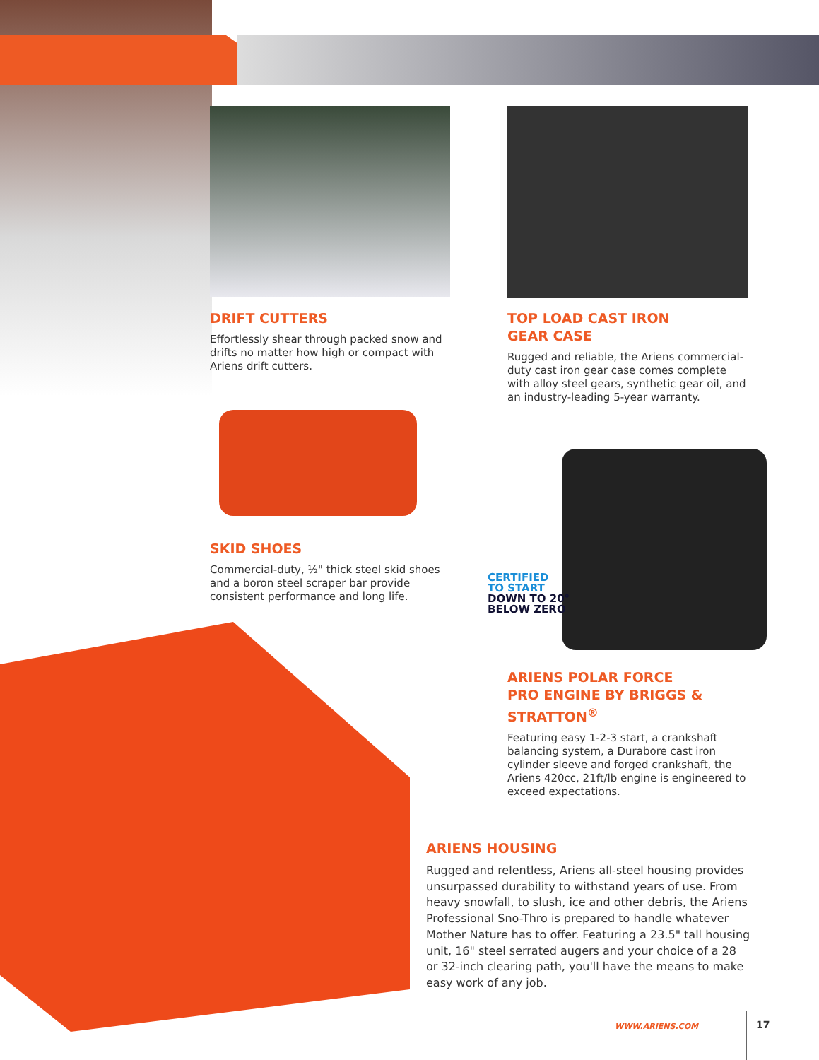DRIFT CUTTERS
Effortlessly shear through packed snow and drifts no matter how high or compact with Ariens drift cutters.
TOP LOAD CAST IRON
GEAR CASE
Rugged and reliable, the Ariens commercial-duty cast iron gear case comes complete with alloy steel gears, synthetic gear oil, and an industry-leading 5-year warranty.
SKID SHOES
Commercial-duty, ½" thick steel skid shoes and a boron steel scraper bar provide consistent performance and long life.
CERTIFIED
TO START
DOWN TO 20°
BELOW ZERO
ARIENS POLAR FORCE
PRO ENGINE BY BRIGGS &
STRATTON<sup>®</sup>
Featuring easy 1-2-3 start, a crankshaft balancing system, a Durabore cast iron cylinder sleeve and forged crankshaft, the Ariens 420cc, 21ft/lb engine is engineered to exceed expectations.
ARIENS HOUSING
Rugged and relentless, Ariens all-steel housing provides unsurpassed durability to withstand years of use. From heavy snowfall, to slush, ice and other debris, the Ariens Professional Sno-Thro is prepared to handle whatever Mother Nature has to offer. Featuring a 23.5" tall housing unit, 16" steel serrated augers and your choice of a 28 or 32-inch clearing path, you'll have the means to make easy work of any job.
WWW.ARIENS.COM 17